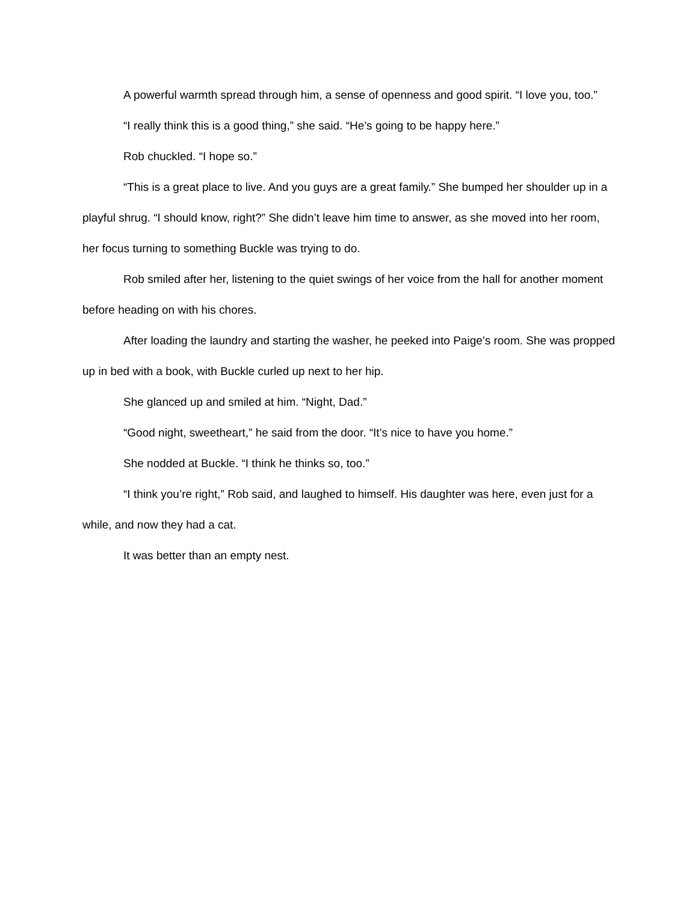A powerful warmth spread through him, a sense of openness and good spirit. “I love you, too.”
“I really think this is a good thing,” she said. “He’s going to be happy here.”
Rob chuckled. “I hope so.”
“This is a great place to live. And you guys are a great family.” She bumped her shoulder up in a playful shrug. “I should know, right?” She didn’t leave him time to answer, as she moved into her room, her focus turning to something Buckle was trying to do.
Rob smiled after her, listening to the quiet swings of her voice from the hall for another moment before heading on with his chores.
After loading the laundry and starting the washer, he peeked into Paige’s room. She was propped up in bed with a book, with Buckle curled up next to her hip.
She glanced up and smiled at him. “Night, Dad.”
“Good night, sweetheart,” he said from the door. “It’s nice to have you home.”
She nodded at Buckle. “I think he thinks so, too.”
“I think you’re right,” Rob said, and laughed to himself. His daughter was here, even just for a while, and now they had a cat.
It was better than an empty nest.